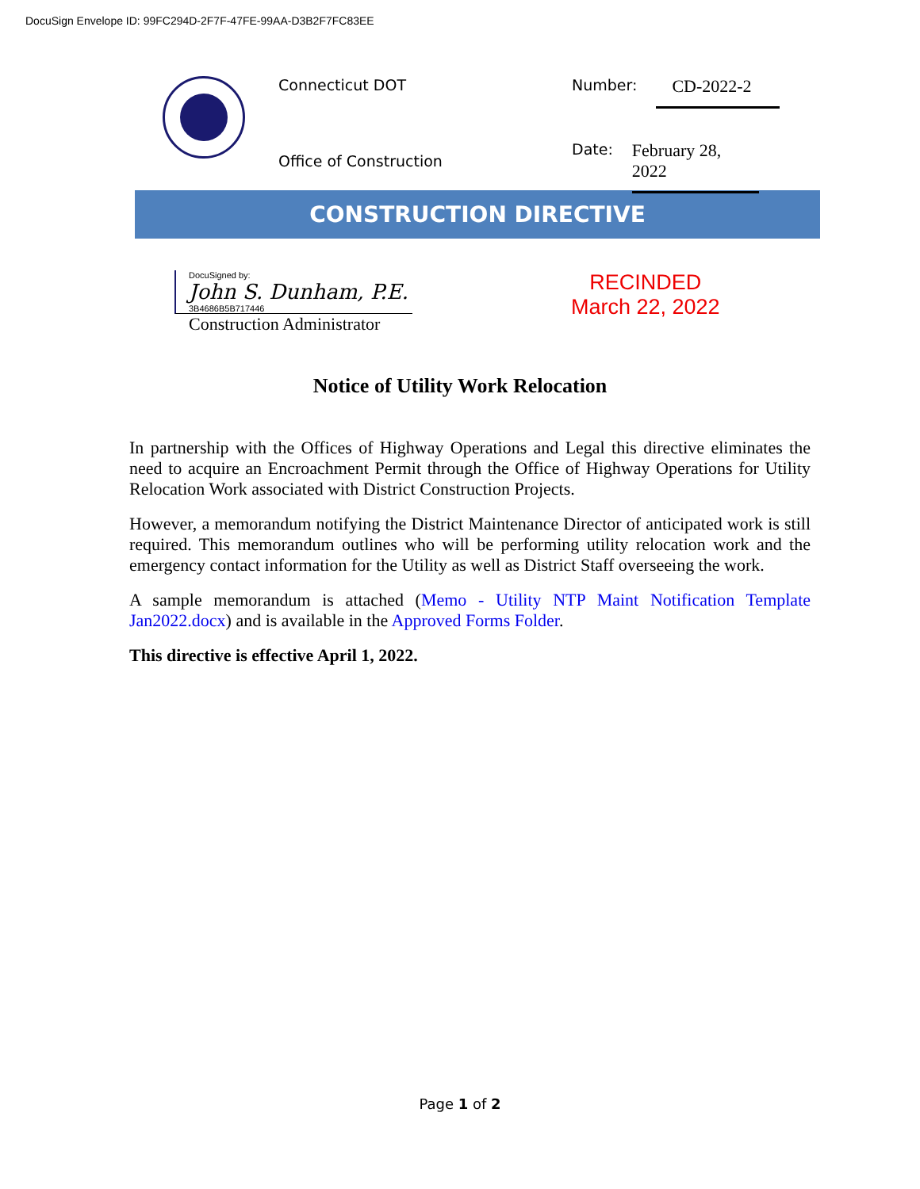DocuSign Envelope ID: 99FC294D-2F7F-47FE-99AA-D3B2F7FC83EE
Connecticut DOT
Office of Construction
Number: CD-2022-2
Date: February 28, 2022
CONSTRUCTION DIRECTIVE
DocuSigned by:
John S. Dunham, P.E.
3B4686B5B717446
Construction Administrator
RECINDED
March 22, 2022
Notice of Utility Work Relocation
In partnership with the Offices of Highway Operations and Legal this directive eliminates the need to acquire an Encroachment Permit through the Office of Highway Operations for Utility Relocation Work associated with District Construction Projects.
However, a memorandum notifying the District Maintenance Director of anticipated work is still required. This memorandum outlines who will be performing utility relocation work and the emergency contact information for the Utility as well as District Staff overseeing the work.
A sample memorandum is attached (Memo - Utility NTP Maint Notification Template Jan2022.docx) and is available in the Approved Forms Folder.
This directive is effective April 1, 2022.
Page 1 of 2